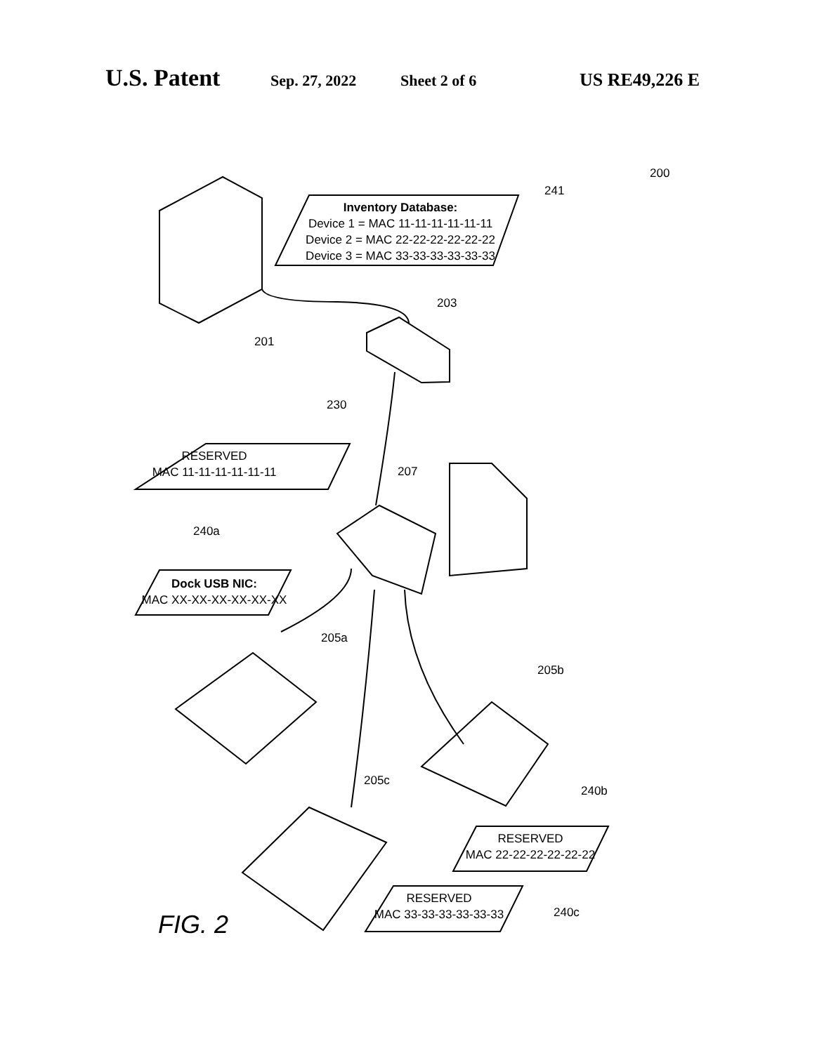U.S. Patent Sep. 27, 2022 Sheet 2 of 6 US RE49,226 E
Inventory Database:
Device 1 = MAC 11-11-11-11-11-11
Device 2 = MAC 22-22-22-22-22-22
Device 3 = MAC 33-33-33-33-33-33
Dock USB NIC:
MAC XX-XX-XX-XX-XX-XX
RESERVED
MAC 11-11-11-11-11-11
RESERVED
MAC 22-22-22-22-22-22
RESERVED
MAC 33-33-33-33-33-33
200
241
201
203
230
207
240a
205a
205b
205c
240b
240c
FIG. 2